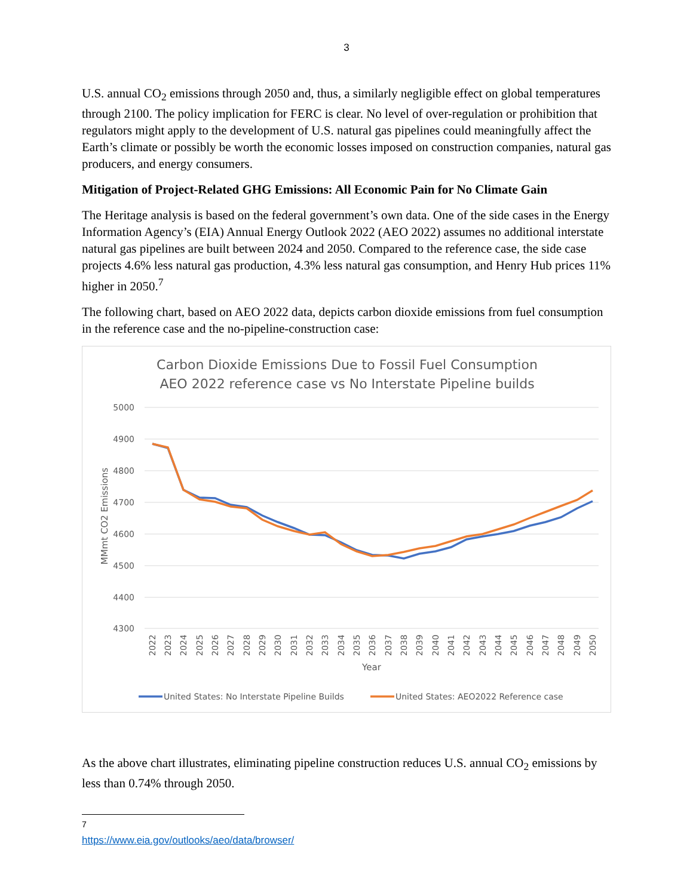3
U.S. annual CO<sub>2</sub> emissions through 2050 and, thus, a similarly negligible effect on global temperatures through 2100. The policy implication for FERC is clear. No level of over-regulation or prohibition that regulators might apply to the development of U.S. natural gas pipelines could meaningfully affect the Earth’s climate or possibly be worth the economic losses imposed on construction companies, natural gas producers, and energy consumers.
Mitigation of Project-Related GHG Emissions: All Economic Pain for No Climate Gain
The Heritage analysis is based on the federal government’s own data. One of the side cases in the Energy Information Agency’s (EIA) Annual Energy Outlook 2022 (AEO 2022) assumes no additional interstate natural gas pipelines are built between 2024 and 2050. Compared to the reference case, the side case projects 4.6% less natural gas production, 4.3% less natural gas consumption, and Henry Hub prices 11% higher in 2050.<sup>7</sup>
The following chart, based on AEO 2022 data, depicts carbon dioxide emissions from fuel consumption in the reference case and the no-pipeline-construction case:
Carbon Dioxide Emissions Due to Fossil Fuel Consumption
AEO 2022 reference case vs No Interstate Pipeline builds
5000
4900
4800
4700
4600
4500
4400
4300
MMmt CO2 Emissions
2022
2023
2024
2025
2026
2027
2028
2029
2030
2031
2032
2033
2034
2035
2036
2037
2038
2039
2040
2041
2042
2043
2044
2045
2046
2047
2048
2049
2050
Year
United States: No Interstate Pipeline Builds
United States: AEO2022 Reference case
As the above chart illustrates, eliminating pipeline construction reduces U.S. annual CO<sub>2</sub> emissions by less than 0.74% through 2050.
<sup>7</sup> https://www.eia.gov/outlooks/aeo/data/browser/